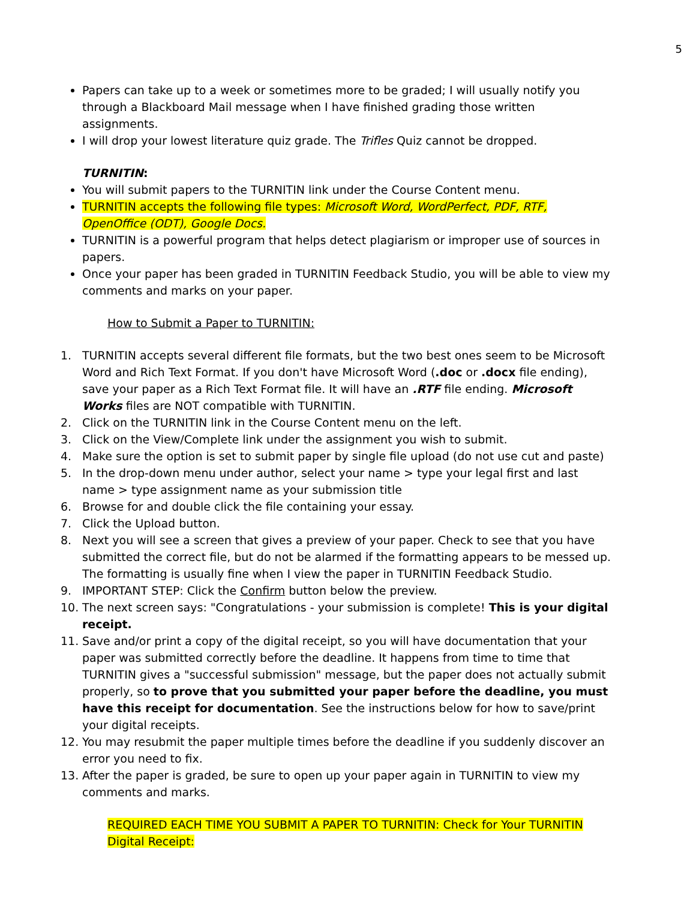5
Papers can take up to a week or sometimes more to be graded; I will usually notify you through a Blackboard Mail message when I have finished grading those written assignments.
I will drop your lowest literature quiz grade. The Trifles Quiz cannot be dropped.
TURNITIN:
You will submit papers to the TURNITIN link under the Course Content menu.
TURNITIN accepts the following file types: Microsoft Word, WordPerfect, PDF, RTF, OpenOffice (ODT), Google Docs.
TURNITIN is a powerful program that helps detect plagiarism or improper use of sources in papers.
Once your paper has been graded in TURNITIN Feedback Studio, you will be able to view my comments and marks on your paper.
How to Submit a Paper to TURNITIN:
1. TURNITIN accepts several different file formats, but the two best ones seem to be Microsoft Word and Rich Text Format. If you don't have Microsoft Word (.doc or .docx file ending), save your paper as a Rich Text Format file. It will have an .RTF file ending. Microsoft Works files are NOT compatible with TURNITIN.
2. Click on the TURNITIN link in the Course Content menu on the left.
3. Click on the View/Complete link under the assignment you wish to submit.
4. Make sure the option is set to submit paper by single file upload (do not use cut and paste)
5. In the drop-down menu under author, select your name > type your legal first and last name > type assignment name as your submission title
6. Browse for and double click the file containing your essay.
7. Click the Upload button.
8. Next you will see a screen that gives a preview of your paper. Check to see that you have submitted the correct file, but do not be alarmed if the formatting appears to be messed up. The formatting is usually fine when I view the paper in TURNITIN Feedback Studio.
9. IMPORTANT STEP: Click the Confirm button below the preview.
10. The next screen says: "Congratulations - your submission is complete! This is your digital receipt.
11. Save and/or print a copy of the digital receipt, so you will have documentation that your paper was submitted correctly before the deadline. It happens from time to time that TURNITIN gives a "successful submission" message, but the paper does not actually submit properly, so to prove that you submitted your paper before the deadline, you must have this receipt for documentation. See the instructions below for how to save/print your digital receipts.
12. You may resubmit the paper multiple times before the deadline if you suddenly discover an error you need to fix.
13. After the paper is graded, be sure to open up your paper again in TURNITIN to view my comments and marks.
REQUIRED EACH TIME YOU SUBMIT A PAPER TO TURNITIN: Check for Your TURNITIN Digital Receipt: